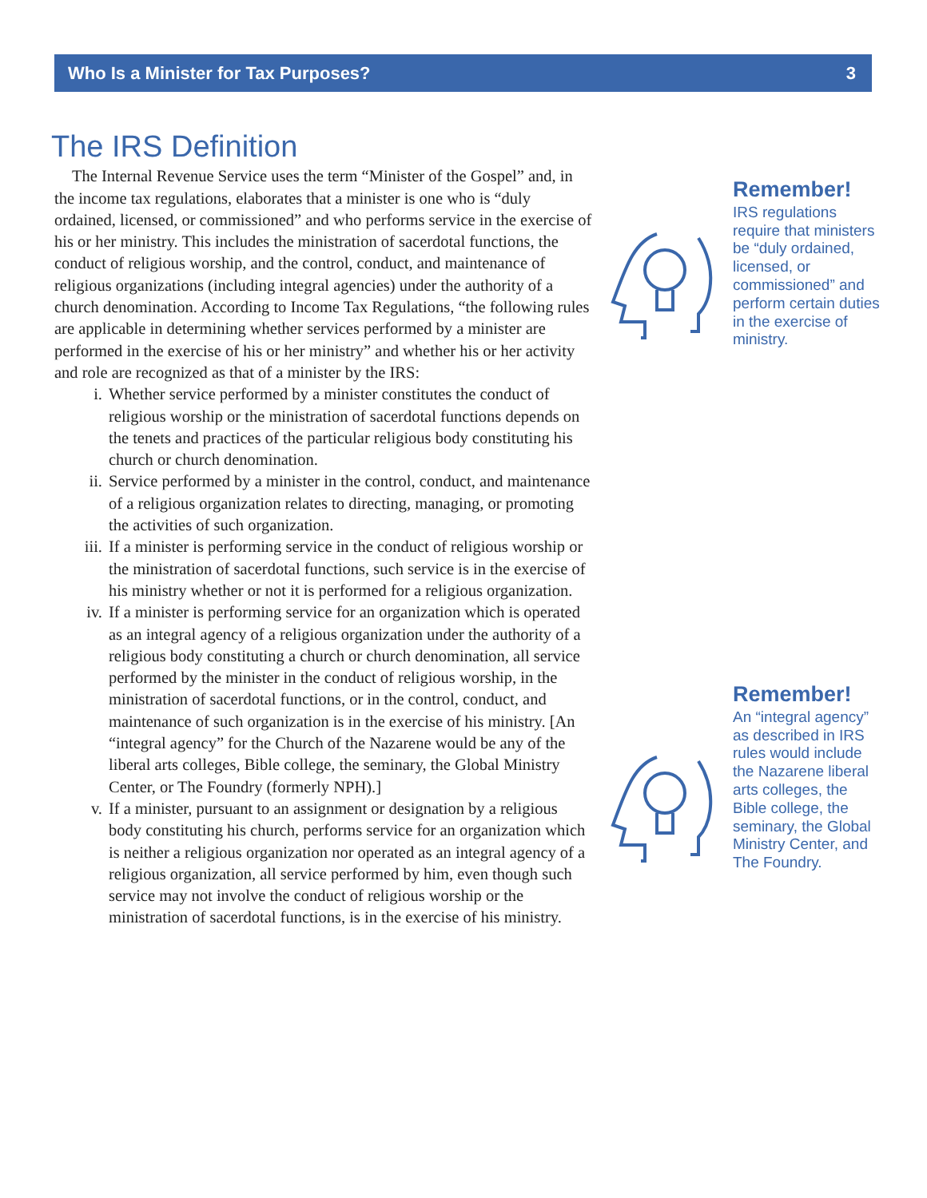Who Is a Minister for Tax Purposes? 3
The IRS Definition
The Internal Revenue Service uses the term “Minister of the Gospel” and, in the income tax regulations, elaborates that a minister is one who is “duly ordained, licensed, or commissioned” and who performs service in the exercise of his or her ministry. This includes the ministration of sacerdotal functions, the conduct of religious worship, and the control, conduct, and maintenance of religious organizations (including integral agencies) under the authority of a church denomination. According to Income Tax Regulations, “the following rules are applicable in determining whether services performed by a minister are performed in the exercise of his or her ministry” and whether his or her activity and role are recognized as that of a minister by the IRS:
i. Whether service performed by a minister constitutes the conduct of religious worship or the ministration of sacerdotal functions depends on the tenets and practices of the particular religious body constituting his church or church denomination.
ii. Service performed by a minister in the control, conduct, and maintenance of a religious organization relates to directing, managing, or promoting the activities of such organization.
iii. If a minister is performing service in the conduct of religious worship or the ministration of sacerdotal functions, such service is in the exercise of his ministry whether or not it is performed for a religious organization.
iv. If a minister is performing service for an organization which is operated as an integral agency of a religious organization under the authority of a religious body constituting a church or church denomination, all service performed by the minister in the conduct of religious worship, in the ministration of sacerdotal functions, or in the control, conduct, and maintenance of such organization is in the exercise of his ministry. [An “integral agency” for the Church of the Nazarene would be any of the liberal arts colleges, Bible college, the seminary, the Global Ministry Center, or The Foundry (formerly NPH).]
v. If a minister, pursuant to an assignment or designation by a religious body constituting his church, performs service for an organization which is neither a religious organization nor operated as an integral agency of a religious organization, all service performed by him, even though such service may not involve the conduct of religious worship or the ministration of sacerdotal functions, is in the exercise of his ministry.
Remember!
IRS regulations require that ministers be “duly ordained, licensed, or commissioned” and perform certain duties in the exercise of ministry.
Remember!
An “integral agency” as described in IRS rules would include the Nazarene liberal arts colleges, the Bible college, the seminary, the Global Ministry Center, and The Foundry.